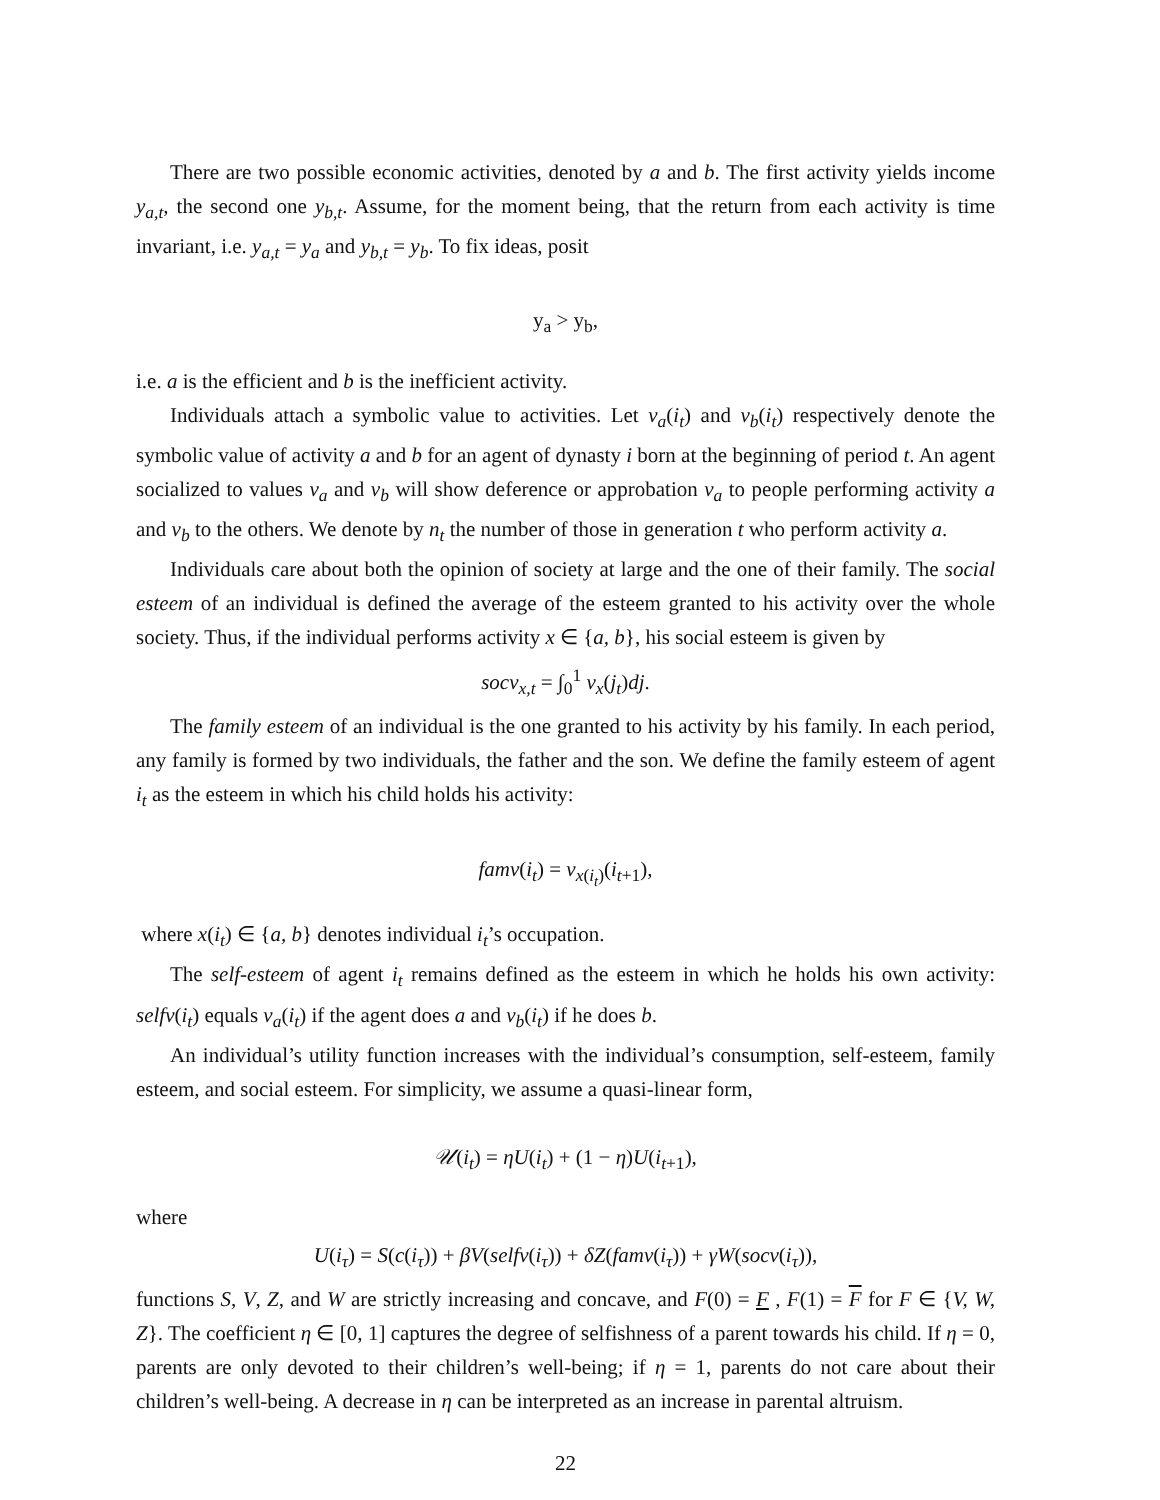There are two possible economic activities, denoted by a and b. The first activity yields income y<sub>a,t</sub>, the second one y<sub>b,t</sub>. Assume, for the moment being, that the return from each activity is time invariant, i.e. y<sub>a,t</sub> = y<sub>a</sub> and y<sub>b,t</sub> = y<sub>b</sub>. To fix ideas, posit
y<sub>a</sub> > y<sub>b</sub>,
i.e. a is the efficient and b is the inefficient activity.
Individuals attach a symbolic value to activities. Let v<sub>a</sub>(i<sub>t</sub>) and v<sub>b</sub>(i<sub>t</sub>) respectively denote the symbolic value of activity a and b for an agent of dynasty i born at the beginning of period t. An agent socialized to values v<sub>a</sub> and v<sub>b</sub> will show deference or approbation v<sub>a</sub> to people performing activity a and v<sub>b</sub> to the others. We denote by n<sub>t</sub> the number of those in generation t who perform activity a.
Individuals care about both the opinion of society at large and the one of their family. The social esteem of an individual is defined the average of the esteem granted to his activity over the whole society. Thus, if the individual performs activity x ∈ {a, b}, his social esteem is given by
socv<sub>x,t</sub> = ∫<sub>0</sub><sup>1</sup> v<sub>x</sub>(j<sub>t</sub>)dj.
The family esteem of an individual is the one granted to his activity by his family. In each period, any family is formed by two individuals, the father and the son. We define the family esteem of agent i<sub>t</sub> as the esteem in which his child holds his activity:
famv(i<sub>t</sub>) = v<sub>x(i<sub>t</sub>)</sub>(i<sub>t+1</sub>),
where x(i<sub>t</sub>) ∈ {a, b} denotes individual i<sub>t</sub>’s occupation.
The self-esteem of agent i<sub>t</sub> remains defined as the esteem in which he holds his own activity: selfv(i<sub>t</sub>) equals v<sub>a</sub>(i<sub>t</sub>) if the agent does a and v<sub>b</sub>(i<sub>t</sub>) if he does b.
An individual’s utility function increases with the individual’s consumption, self-esteem, family esteem, and social esteem. For simplicity, we assume a quasi-linear form,
𝒰(i<sub>t</sub>) = ηU(i<sub>t</sub>) + (1 − η)U(i<sub>t+1</sub>),
where
U(i<sub>τ</sub>) = S(c(i<sub>τ</sub>)) + βV(selfv(i<sub>τ</sub>)) + δZ(famv(i<sub>τ</sub>)) + γW(socv(i<sub>τ</sub>)),
functions S, V, Z, and W are strictly increasing and concave, and F(0) = F , F(1) = F for F ∈ {V, W, Z}. The coefficient η ∈ [0, 1] captures the degree of selfishness of a parent towards his child. If η = 0, parents are only devoted to their children’s well-being; if η = 1, parents do not care about their children’s well-being. A decrease in η can be interpreted as an increase in parental altruism.
22